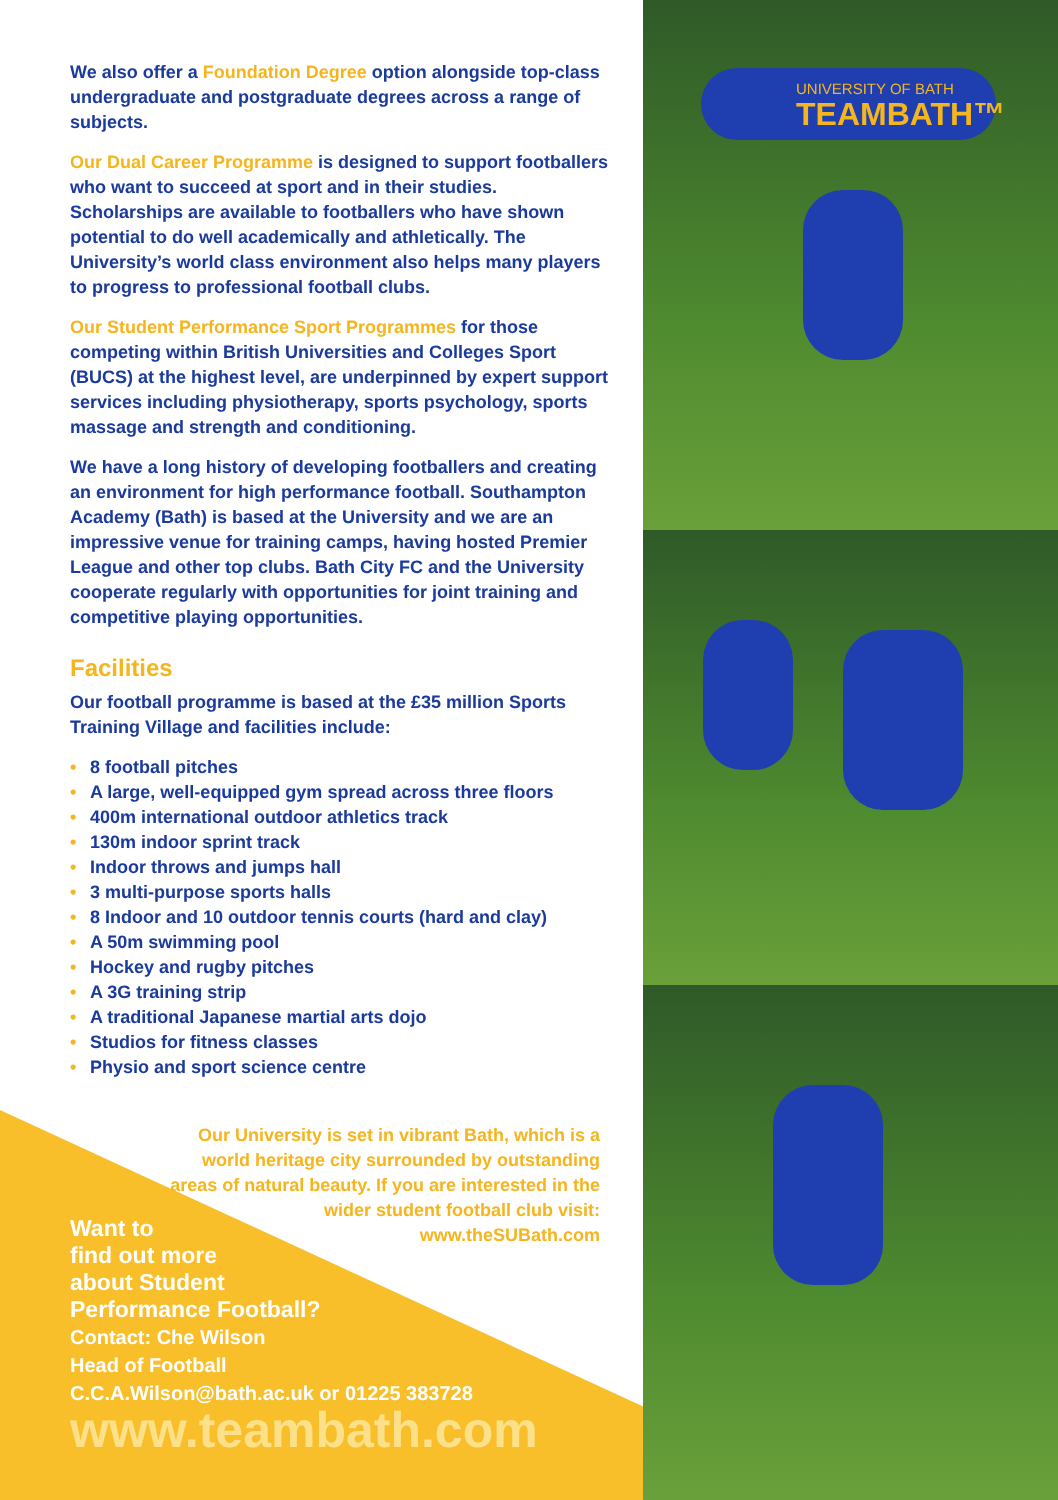We also offer a Foundation Degree option alongside top-class undergraduate and postgraduate degrees across a range of subjects.
Our Dual Career Programme is designed to support footballers who want to succeed at sport and in their studies. Scholarships are available to footballers who have shown potential to do well academically and athletically. The University’s world class environment also helps many players to progress to professional football clubs.
Our Student Performance Sport Programmes for those competing within British Universities and Colleges Sport (BUCS) at the highest level, are underpinned by expert support services including physiotherapy, sports psychology, sports massage and strength and conditioning.
We have a long history of developing footballers and creating an environment for high performance football. Southampton Academy (Bath) is based at the University and we are an impressive venue for training camps, having hosted Premier League and other top clubs. Bath City FC and the University cooperate regularly with opportunities for joint training and competitive playing opportunities.
Facilities
Our football programme is based at the £35 million Sports Training Village and facilities include:
• 8 football pitches
• A large, well-equipped gym spread across three floors
• 400m international outdoor athletics track
• 130m indoor sprint track
• Indoor throws and jumps hall
• 3 multi-purpose sports halls
• 8 Indoor and 10 outdoor tennis courts (hard and clay)
• A 50m swimming pool
• Hockey and rugby pitches
• A 3G training strip
• A traditional Japanese martial arts dojo
• Studios for fitness classes
• Physio and sport science centre
Our University is set in vibrant Bath, which is a world heritage city surrounded by outstanding areas of natural beauty. If you are interested in the wider student football club visit: www.theSUBath.com
Want to
find out more
about Student
Performance Football?
Contact: Che Wilson
Head of Football
C.C.A.Wilson@bath.ac.uk or 01225 383728
www.teambath.com
UNIVERSITY OF BATH
TEAMBATH™